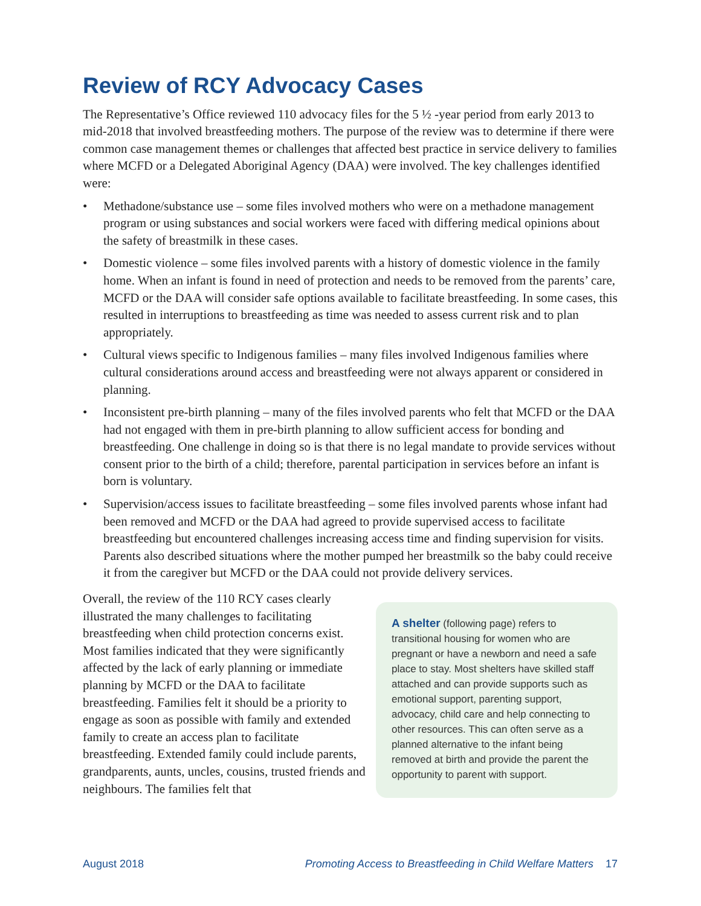Review of RCY Advocacy Cases
The Representative’s Office reviewed 110 advocacy files for the 5 ½ -year period from early 2013 to mid-2018 that involved breastfeeding mothers. The purpose of the review was to determine if there were common case management themes or challenges that affected best practice in service delivery to families where MCFD or a Delegated Aboriginal Agency (DAA) were involved. The key challenges identified were:
• Methadone/substance use – some files involved mothers who were on a methadone management program or using substances and social workers were faced with differing medical opinions about the safety of breastmilk in these cases.
• Domestic violence – some files involved parents with a history of domestic violence in the family home. When an infant is found in need of protection and needs to be removed from the parents’ care, MCFD or the DAA will consider safe options available to facilitate breastfeeding. In some cases, this resulted in interruptions to breastfeeding as time was needed to assess current risk and to plan appropriately.
• Cultural views specific to Indigenous families – many files involved Indigenous families where cultural considerations around access and breastfeeding were not always apparent or considered in planning.
• Inconsistent pre-birth planning – many of the files involved parents who felt that MCFD or the DAA had not engaged with them in pre-birth planning to allow sufficient access for bonding and breastfeeding. One challenge in doing so is that there is no legal mandate to provide services without consent prior to the birth of a child; therefore, parental participation in services before an infant is born is voluntary.
• Supervision/access issues to facilitate breastfeeding – some files involved parents whose infant had been removed and MCFD or the DAA had agreed to provide supervised access to facilitate breastfeeding but encountered challenges increasing access time and finding supervision for visits. Parents also described situations where the mother pumped her breastmilk so the baby could receive it from the caregiver but MCFD or the DAA could not provide delivery services.
Overall, the review of the 110 RCY cases clearly illustrated the many challenges to facilitating breastfeeding when child protection concerns exist. Most families indicated that they were significantly affected by the lack of early planning or immediate planning by MCFD or the DAA to facilitate breastfeeding. Families felt it should be a priority to engage as soon as possible with family and extended family to create an access plan to facilitate breastfeeding. Extended family could include parents, grandparents, aunts, uncles, cousins, trusted friends and neighbours. The families felt that
A shelter (following page) refers to transitional housing for women who are pregnant or have a newborn and need a safe place to stay. Most shelters have skilled staff attached and can provide supports such as emotional support, parenting support, advocacy, child care and help connecting to other resources. This can often serve as a planned alternative to the infant being removed at birth and provide the parent the opportunity to parent with support.
August 2018 Promoting Access to Breastfeeding in Child Welfare Matters 17